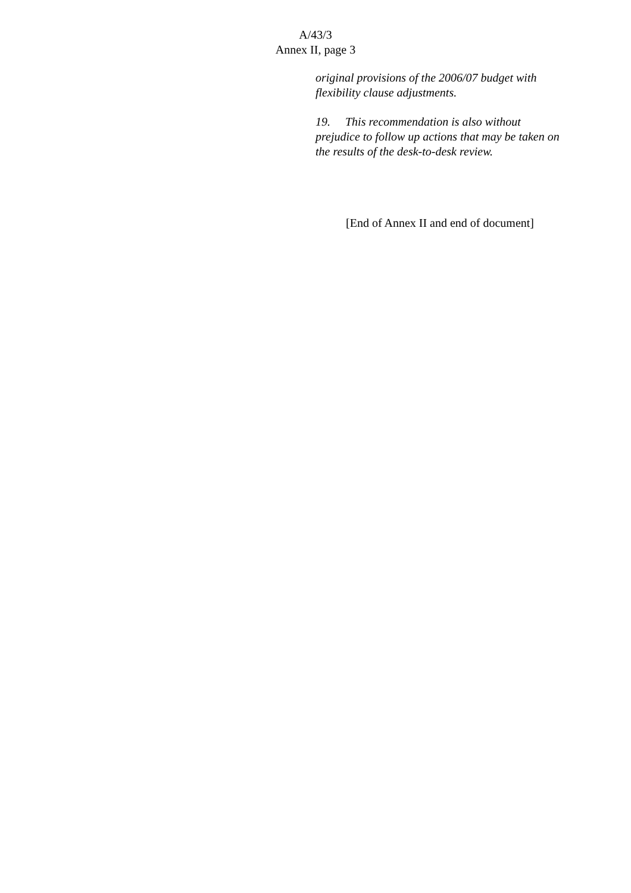A/43/3
Annex II, page 3
original provisions of the 2006/07 budget with flexibility clause adjustments.
19. This recommendation is also without prejudice to follow up actions that may be taken on the results of the desk-to-desk review.
[End of Annex II and end of document]